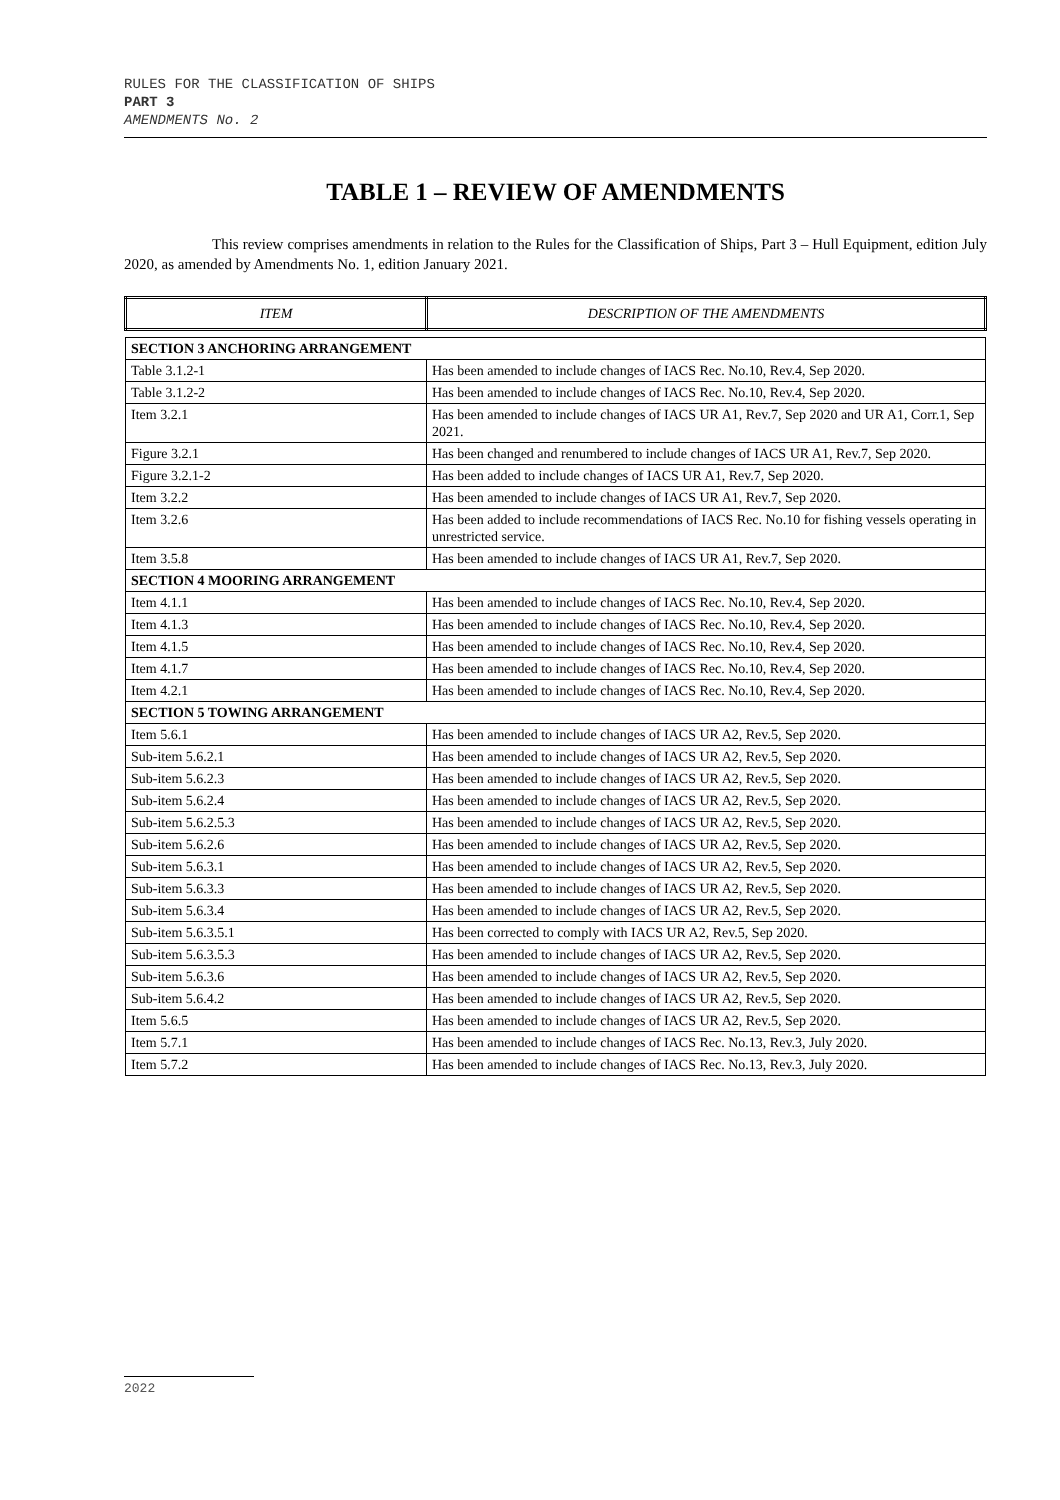RULES FOR THE CLASSIFICATION OF SHIPS
PART 3
AMENDMENTS No. 2
TABLE 1 – REVIEW OF AMENDMENTS
This review comprises amendments in relation to the Rules for the Classification of Ships, Part 3 – Hull Equipment, edition July 2020, as amended by Amendments No. 1, edition January 2021.
| ITEM | DESCRIPTION OF THE AMENDMENTS |
| --- | --- |
| SECTION 3 ANCHORING ARRANGEMENT | |
| Table 3.1.2-1 | Has been amended to include changes of IACS Rec. No.10, Rev.4, Sep 2020. |
| Table 3.1.2-2 | Has been amended to include changes of IACS Rec. No.10, Rev.4, Sep 2020. |
| Item 3.2.1 | Has been amended to include changes of IACS UR A1, Rev.7, Sep 2020 and UR A1, Corr.1, Sep 2021. |
| Figure 3.2.1 | Has been changed and renumbered to include changes of IACS UR A1, Rev.7, Sep 2020. |
| Figure 3.2.1-2 | Has been added to include changes of IACS UR A1, Rev.7, Sep 2020. |
| Item 3.2.2 | Has been amended to include changes of IACS UR A1, Rev.7, Sep 2020. |
| Item 3.2.6 | Has been added to include recommendations of IACS Rec. No.10 for fishing vessels operating in unrestricted service. |
| Item 3.5.8 | Has been amended to include changes of IACS UR A1, Rev.7, Sep 2020. |
| SECTION 4 MOORING ARRANGEMENT | |
| Item 4.1.1 | Has been amended to include changes of IACS Rec. No.10, Rev.4, Sep 2020. |
| Item 4.1.3 | Has been amended to include changes of IACS Rec. No.10, Rev.4, Sep 2020. |
| Item 4.1.5 | Has been amended to include changes of IACS Rec. No.10, Rev.4, Sep 2020. |
| Item 4.1.7 | Has been amended to include changes of IACS Rec. No.10, Rev.4, Sep 2020. |
| Item 4.2.1 | Has been amended to include changes of IACS Rec. No.10, Rev.4, Sep 2020. |
| SECTION 5 TOWING ARRANGEMENT | |
| Item 5.6.1 | Has been amended to include changes of IACS UR A2, Rev.5, Sep 2020. |
| Sub-item 5.6.2.1 | Has been amended to include changes of IACS UR A2, Rev.5, Sep 2020. |
| Sub-item 5.6.2.3 | Has been amended to include changes of IACS UR A2, Rev.5, Sep 2020. |
| Sub-item 5.6.2.4 | Has been amended to include changes of IACS UR A2, Rev.5, Sep 2020. |
| Sub-item 5.6.2.5.3 | Has been amended to include changes of IACS UR A2, Rev.5, Sep 2020. |
| Sub-item 5.6.2.6 | Has been amended to include changes of IACS UR A2, Rev.5, Sep 2020. |
| Sub-item 5.6.3.1 | Has been amended to include changes of IACS UR A2, Rev.5, Sep 2020. |
| Sub-item 5.6.3.3 | Has been amended to include changes of IACS UR A2, Rev.5, Sep 2020. |
| Sub-item 5.6.3.4 | Has been amended to include changes of IACS UR A2, Rev.5, Sep 2020. |
| Sub-item 5.6.3.5.1 | Has been corrected to comply with IACS UR A2, Rev.5, Sep 2020. |
| Sub-item 5.6.3.5.3 | Has been amended to include changes of IACS UR A2, Rev.5, Sep 2020. |
| Sub-item 5.6.3.6 | Has been amended to include changes of IACS UR A2, Rev.5, Sep 2020. |
| Sub-item 5.6.4.2 | Has been amended to include changes of IACS UR A2, Rev.5, Sep 2020. |
| Item 5.6.5 | Has been amended to include changes of IACS UR A2, Rev.5, Sep 2020. |
| Item 5.7.1 | Has been amended to include changes of IACS Rec. No.13, Rev.3, July 2020. |
| Item 5.7.2 | Has been amended to include changes of IACS Rec. No.13, Rev.3, July 2020. |
2022